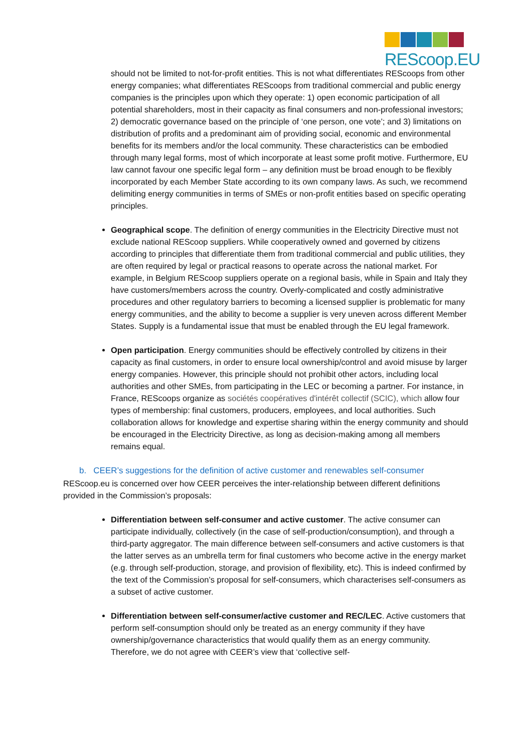REScoop.EU
should not be limited to not-for-profit entities. This is not what differentiates REScoops from other energy companies; what differentiates REScoops from traditional commercial and public energy companies is the principles upon which they operate: 1) open economic participation of all potential shareholders, most in their capacity as final consumers and non-professional investors; 2) democratic governance based on the principle of ‘one person, one vote’; and 3) limitations on distribution of profits and a predominant aim of providing social, economic and environmental benefits for its members and/or the local community. These characteristics can be embodied through many legal forms, most of which incorporate at least some profit motive. Furthermore, EU law cannot favour one specific legal form – any definition must be broad enough to be flexibly incorporated by each Member State according to its own company laws. As such, we recommend delimiting energy communities in terms of SMEs or non-profit entities based on specific operating principles.
Geographical scope. The definition of energy communities in the Electricity Directive must not exclude national REScoop suppliers. While cooperatively owned and governed by citizens according to principles that differentiate them from traditional commercial and public utilities, they are often required by legal or practical reasons to operate across the national market. For example, in Belgium REScoop suppliers operate on a regional basis, while in Spain and Italy they have customers/members across the country. Overly-complicated and costly administrative procedures and other regulatory barriers to becoming a licensed supplier is problematic for many energy communities, and the ability to become a supplier is very uneven across different Member States. Supply is a fundamental issue that must be enabled through the EU legal framework.
Open participation. Energy communities should be effectively controlled by citizens in their capacity as final customers, in order to ensure local ownership/control and avoid misuse by larger energy companies. However, this principle should not prohibit other actors, including local authorities and other SMEs, from participating in the LEC or becoming a partner. For instance, in France, REScoops organize as sociétés coopératives d'intérêt collectif (SCIC), which allow four types of membership: final customers, producers, employees, and local authorities. Such collaboration allows for knowledge and expertise sharing within the energy community and should be encouraged in the Electricity Directive, as long as decision-making among all members remains equal.
b. CEER’s suggestions for the definition of active customer and renewables self-consumer
REScoop.eu is concerned over how CEER perceives the inter-relationship between different definitions provided in the Commission’s proposals:
Differentiation between self-consumer and active customer. The active consumer can participate individually, collectively (in the case of self-production/consumption), and through a third-party aggregator. The main difference between self-consumers and active customers is that the latter serves as an umbrella term for final customers who become active in the energy market (e.g. through self-production, storage, and provision of flexibility, etc). This is indeed confirmed by the text of the Commission’s proposal for self-consumers, which characterises self-consumers as a subset of active customer.
Differentiation between self-consumer/active customer and REC/LEC. Active customers that perform self-consumption should only be treated as an energy community if they have ownership/governance characteristics that would qualify them as an energy community. Therefore, we do not agree with CEER’s view that ‘collective self-